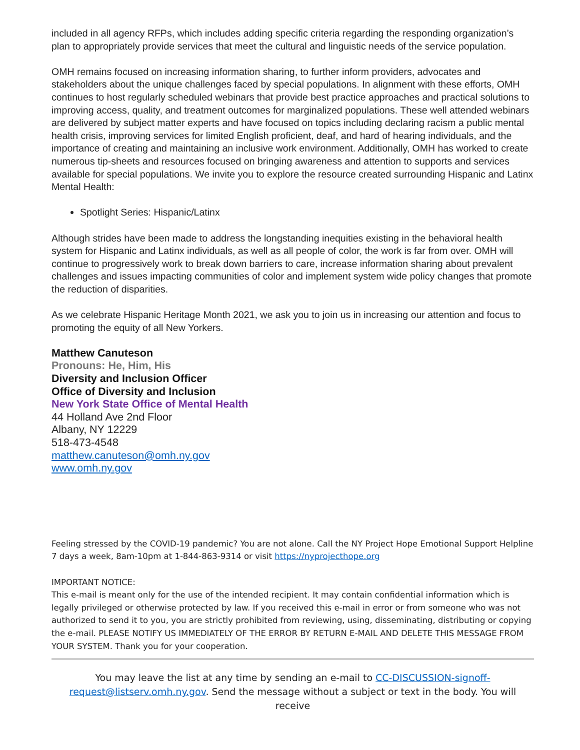included in all agency RFPs, which includes adding specific criteria regarding the responding organization’s plan to appropriately provide services that meet the cultural and linguistic needs of the service population.
OMH remains focused on increasing information sharing, to further inform providers, advocates and stakeholders about the unique challenges faced by special populations. In alignment with these efforts, OMH continues to host regularly scheduled webinars that provide best practice approaches and practical solutions to improving access, quality, and treatment outcomes for marginalized populations. These well attended webinars are delivered by subject matter experts and have focused on topics including declaring racism a public mental health crisis, improving services for limited English proficient, deaf, and hard of hearing individuals, and the importance of creating and maintaining an inclusive work environment. Additionally, OMH has worked to create numerous tip-sheets and resources focused on bringing awareness and attention to supports and services available for special populations. We invite you to explore the resource created surrounding Hispanic and Latinx Mental Health:
Spotlight Series: Hispanic/Latinx
Although strides have been made to address the longstanding inequities existing in the behavioral health system for Hispanic and Latinx individuals, as well as all people of color, the work is far from over. OMH will continue to progressively work to break down barriers to care, increase information sharing about prevalent challenges and issues impacting communities of color and implement system wide policy changes that promote the reduction of disparities.
As we celebrate Hispanic Heritage Month 2021, we ask you to join us in increasing our attention and focus to promoting the equity of all New Yorkers.
Matthew Canuteson
Pronouns: He, Him, His
Diversity and Inclusion Officer
Office of Diversity and Inclusion
New York State Office of Mental Health
44 Holland Ave 2nd Floor
Albany, NY 12229
518-473-4548
matthew.canuteson@omh.ny.gov
www.omh.ny.gov
Feeling stressed by the COVID-19 pandemic? You are not alone. Call the NY Project Hope Emotional Support Helpline 7 days a week, 8am-10pm at 1-844-863-9314 or visit https://nyprojecthope.org
IMPORTANT NOTICE:
This e-mail is meant only for the use of the intended recipient. It may contain confidential information which is legally privileged or otherwise protected by law. If you received this e-mail in error or from someone who was not authorized to send it to you, you are strictly prohibited from reviewing, using, disseminating, distributing or copying the e-mail. PLEASE NOTIFY US IMMEDIATELY OF THE ERROR BY RETURN E-MAIL AND DELETE THIS MESSAGE FROM YOUR SYSTEM. Thank you for your cooperation.
You may leave the list at any time by sending an e-mail to CC-DISCUSSION-signoff-request@listserv.omh.ny.gov. Send the message without a subject or text in the body. You will receive